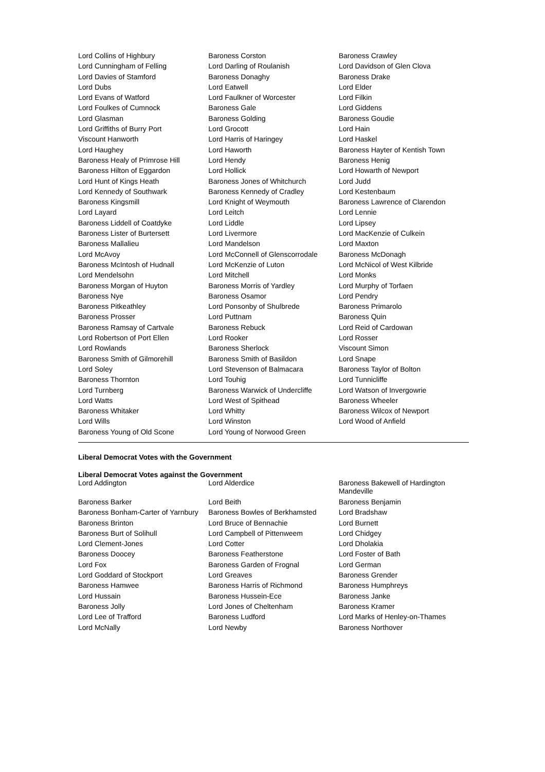| Lord Collins of Highbury | Baroness Corston | Baroness Crawley |
| Lord Cunningham of Felling | Lord Darling of Roulanish | Lord Davidson of Glen Clova |
| Lord Davies of Stamford | Baroness Donaghy | Baroness Drake |
| Lord Dubs | Lord Eatwell | Lord Elder |
| Lord Evans of Watford | Lord Faulkner of Worcester | Lord Filkin |
| Lord Foulkes of Cumnock | Baroness Gale | Lord Giddens |
| Lord Glasman | Baroness Golding | Baroness Goudie |
| Lord Griffiths of Burry Port | Lord Grocott | Lord Hain |
| Viscount Hanworth | Lord Harris of Haringey | Lord Haskel |
| Lord Haughey | Lord Haworth | Baroness Hayter of Kentish Town |
| Baroness Healy of Primrose Hill | Lord Hendy | Baroness Henig |
| Baroness Hilton of Eggardon | Lord Hollick | Lord Howarth of Newport |
| Lord Hunt of Kings Heath | Baroness Jones of Whitchurch | Lord Judd |
| Lord Kennedy of Southwark | Baroness Kennedy of Cradley | Lord Kestenbaum |
| Baroness Kingsmill | Lord Knight of Weymouth | Baroness Lawrence of Clarendon |
| Lord Layard | Lord Leitch | Lord Lennie |
| Baroness Liddell of Coatdyke | Lord Liddle | Lord Lipsey |
| Baroness Lister of Burtersett | Lord Livermore | Lord MacKenzie of Culkein |
| Baroness Mallalieu | Lord Mandelson | Lord Maxton |
| Lord McAvoy | Lord McConnell of Glenscorrodale | Baroness McDonagh |
| Baroness McIntosh of Hudnall | Lord McKenzie of Luton | Lord McNicol of West Kilbride |
| Lord Mendelsohn | Lord Mitchell | Lord Monks |
| Baroness Morgan of Huyton | Baroness Morris of Yardley | Lord Murphy of Torfaen |
| Baroness Nye | Baroness Osamor | Lord Pendry |
| Baroness Pitkeathley | Lord Ponsonby of Shulbrede | Baroness Primarolo |
| Baroness Prosser | Lord Puttnam | Baroness Quin |
| Baroness Ramsay of Cartvale | Baroness Rebuck | Lord Reid of Cardowan |
| Lord Robertson of Port Ellen | Lord Rooker | Lord Rosser |
| Lord Rowlands | Baroness Sherlock | Viscount Simon |
| Baroness Smith of Gilmorehill | Baroness Smith of Basildon | Lord Snape |
| Lord Soley | Lord Stevenson of Balmacara | Baroness Taylor of Bolton |
| Baroness Thornton | Lord Touhig | Lord Tunnicliffe |
| Lord Turnberg | Baroness Warwick of Undercliffe | Lord Watson of Invergowrie |
| Lord Watts | Lord West of Spithead | Baroness Wheeler |
| Baroness Whitaker | Lord Whitty | Baroness Wilcox of Newport |
| Lord Wills | Lord Winston | Lord Wood of Anfield |
| Baroness Young of Old Scone | Lord Young of Norwood Green | |
Liberal Democrat Votes with the Government
Liberal Democrat Votes against the Government
| Lord Addington | Lord Alderdice | Baroness Bakewell of Hardington Mandeville |
| Baroness Barker | Lord Beith | Baroness Benjamin |
| Baroness Bonham-Carter of Yarnbury | Baroness Bowles of Berkhamsted | Lord Bradshaw |
| Baroness Brinton | Lord Bruce of Bennachie | Lord Burnett |
| Baroness Burt of Solihull | Lord Campbell of Pittenweem | Lord Chidgey |
| Lord Clement-Jones | Lord Cotter | Lord Dholakia |
| Baroness Doocey | Baroness Featherstone | Lord Foster of Bath |
| Lord Fox | Baroness Garden of Frognal | Lord German |
| Lord Goddard of Stockport | Lord Greaves | Baroness Grender |
| Baroness Hamwee | Baroness Harris of Richmond | Baroness Humphreys |
| Lord Hussain | Baroness Hussein-Ece | Baroness Janke |
| Baroness Jolly | Lord Jones of Cheltenham | Baroness Kramer |
| Lord Lee of Trafford | Baroness Ludford | Lord Marks of Henley-on-Thames |
| Lord McNally | Lord Newby | Baroness Northover |